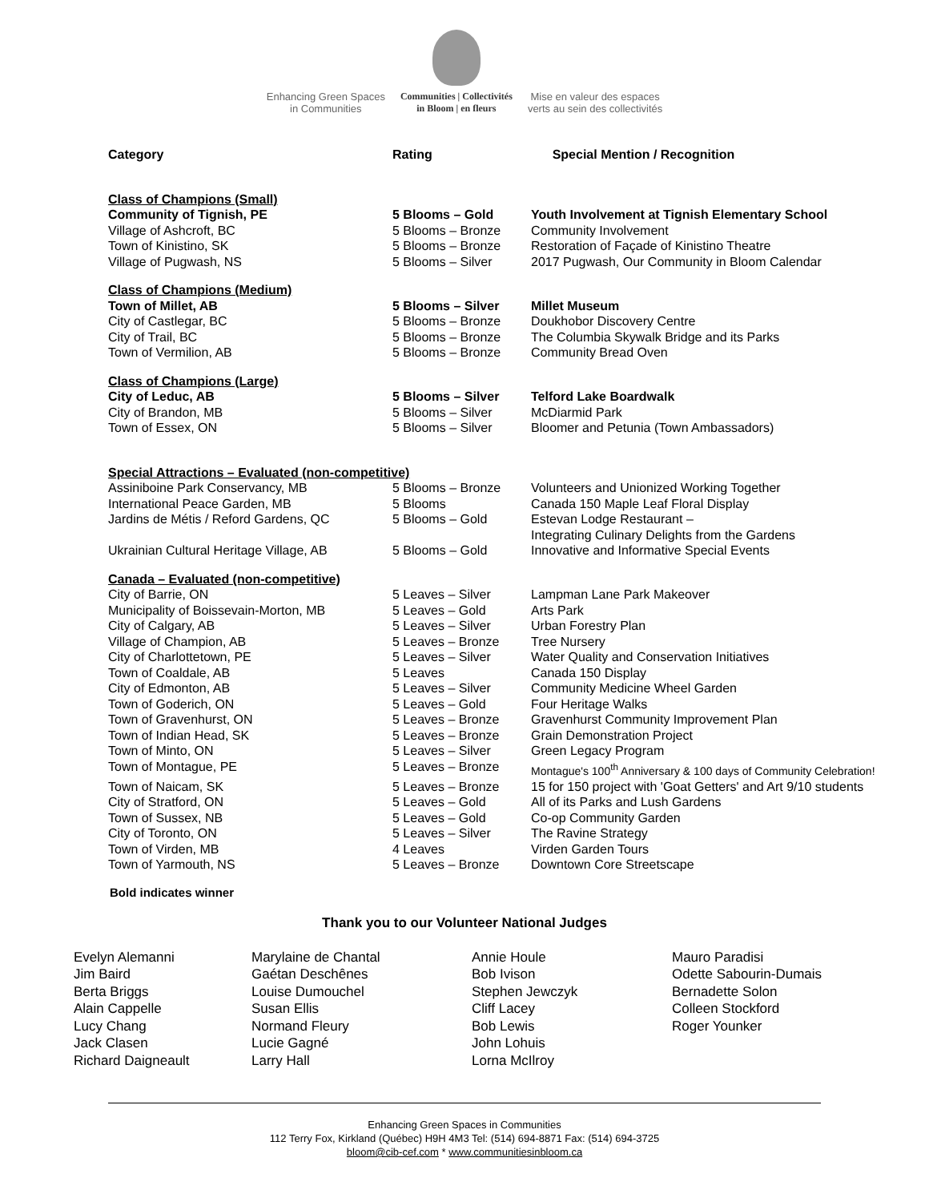Enhancing Green Spaces
in Communities
Communities | Collectivités
in Bloom | en fleurs
Mise en valeur des espaces
verts au sein des collectivités
| Category | Rating | Special Mention / Recognition |
| --- | --- | --- |
| Class of Champions (Small) | | |
| Community of Tignish, PE | 5 Blooms – Gold | Youth Involvement at Tignish Elementary School |
| Village of Ashcroft, BC | 5 Blooms – Bronze | Community Involvement |
| Town of Kinistino, SK | 5 Blooms – Bronze | Restoration of Façade of Kinistino Theatre |
| Village of Pugwash, NS | 5 Blooms – Silver | 2017 Pugwash, Our Community in Bloom Calendar |
| Class of Champions (Medium) | | |
| Town of Millet, AB | 5 Blooms – Silver | Millet Museum |
| City of Castlegar, BC | 5 Blooms – Bronze | Doukhobor Discovery Centre |
| City of Trail, BC | 5 Blooms – Bronze | The Columbia Skywalk Bridge and its Parks |
| Town of Vermilion, AB | 5 Blooms – Bronze | Community Bread Oven |
| Class of Champions (Large) | | |
| City of Leduc, AB | 5 Blooms – Silver | Telford Lake Boardwalk |
| City of Brandon, MB | 5 Blooms – Silver | McDiarmid Park |
| Town of Essex, ON | 5 Blooms – Silver | Bloomer and Petunia (Town Ambassadors) |
| Special Attractions – Evaluated (non-competitive) | | |
| Assiniboine Park Conservancy, MB | 5 Blooms – Bronze | Volunteers and Unionized Working Together |
| International Peace Garden, MB | 5 Blooms | Canada 150 Maple Leaf Floral Display |
| Jardins de Métis / Reford Gardens, QC | 5 Blooms – Gold | Estevan Lodge Restaurant – Integrating Culinary Delights from the Gardens |
| Ukrainian Cultural Heritage Village, AB | 5 Blooms – Gold | Innovative and Informative Special Events |
| Canada – Evaluated (non-competitive) | | |
| City of Barrie, ON | 5 Leaves – Silver | Lampman Lane Park Makeover |
| Municipality of Boissevain-Morton, MB | 5 Leaves – Gold | Arts Park |
| City of Calgary, AB | 5 Leaves – Silver | Urban Forestry Plan |
| Village of Champion, AB | 5 Leaves – Bronze | Tree Nursery |
| City of Charlottetown, PE | 5 Leaves – Silver | Water Quality and Conservation Initiatives |
| Town of Coaldale, AB | 5 Leaves | Canada 150 Display |
| City of Edmonton, AB | 5 Leaves – Silver | Community Medicine Wheel Garden |
| Town of Goderich, ON | 5 Leaves – Gold | Four Heritage Walks |
| Town of Gravenhurst, ON | 5 Leaves – Bronze | Gravenhurst Community Improvement Plan |
| Town of Indian Head, SK | 5 Leaves – Bronze | Grain Demonstration Project |
| Town of Minto, ON | 5 Leaves – Silver | Green Legacy Program |
| Town of Montague, PE | 5 Leaves – Bronze | Montague's 100<sup>th</sup> Anniversary & 100 days of Community Celebration! |
| Town of Naicam, SK | 5 Leaves – Bronze | 15 for 150 project with 'Goat Getters' and Art 9/10 students |
| City of Stratford, ON | 5 Leaves – Gold | All of its Parks and Lush Gardens |
| Town of Sussex, NB | 5 Leaves – Gold | Co-op Community Garden |
| City of Toronto, ON | 5 Leaves – Silver | The Ravine Strategy |
| Town of Virden, MB | 4 Leaves | Virden Garden Tours |
| Town of Yarmouth, NS | 5 Leaves – Bronze | Downtown Core Streetscape |
Bold indicates winner
Thank you to our Volunteer National Judges
Evelyn Alemanni
Jim Baird
Berta Briggs
Alain Cappelle
Lucy Chang
Jack Clasen
Richard Daigneault
Marylaine de Chantal
Gaétan Deschênes
Louise Dumouchel
Susan Ellis
Normand Fleury
Lucie Gagné
Larry Hall
Annie Houle
Bob Ivison
Stephen Jewczyk
Cliff Lacey
Bob Lewis
John Lohuis
Lorna McIlroy
Mauro Paradisi
Odette Sabourin-Dumais
Bernadette Solon
Colleen Stockford
Roger Younker
Enhancing Green Spaces in Communities
112 Terry Fox, Kirkland (Québec) H9H 4M3 Tel: (514) 694-8871 Fax: (514) 694-3725
bloom@cib-cef.com * www.communitiesinbloom.ca